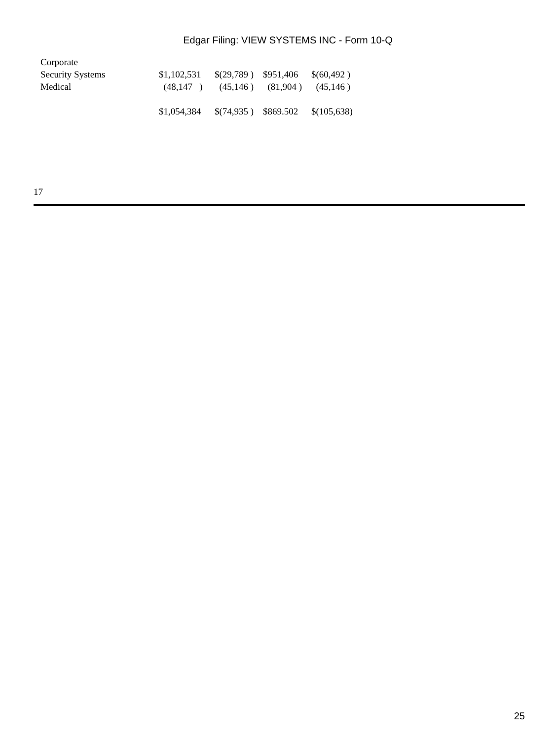Edgar Filing: VIEW SYSTEMS INC - Form 10-Q
| Corporate | | | | |
| Security Systems | $1,102,531 | $(29,789 ) | $951,406 | $(60,492 ) |
| Medical | (48,147 ) | (45,146 ) | (81,904 ) | (45,146 ) |
| | $1,054,384 | $(74,935 ) | $869.502 | $(105,638) |
17
25